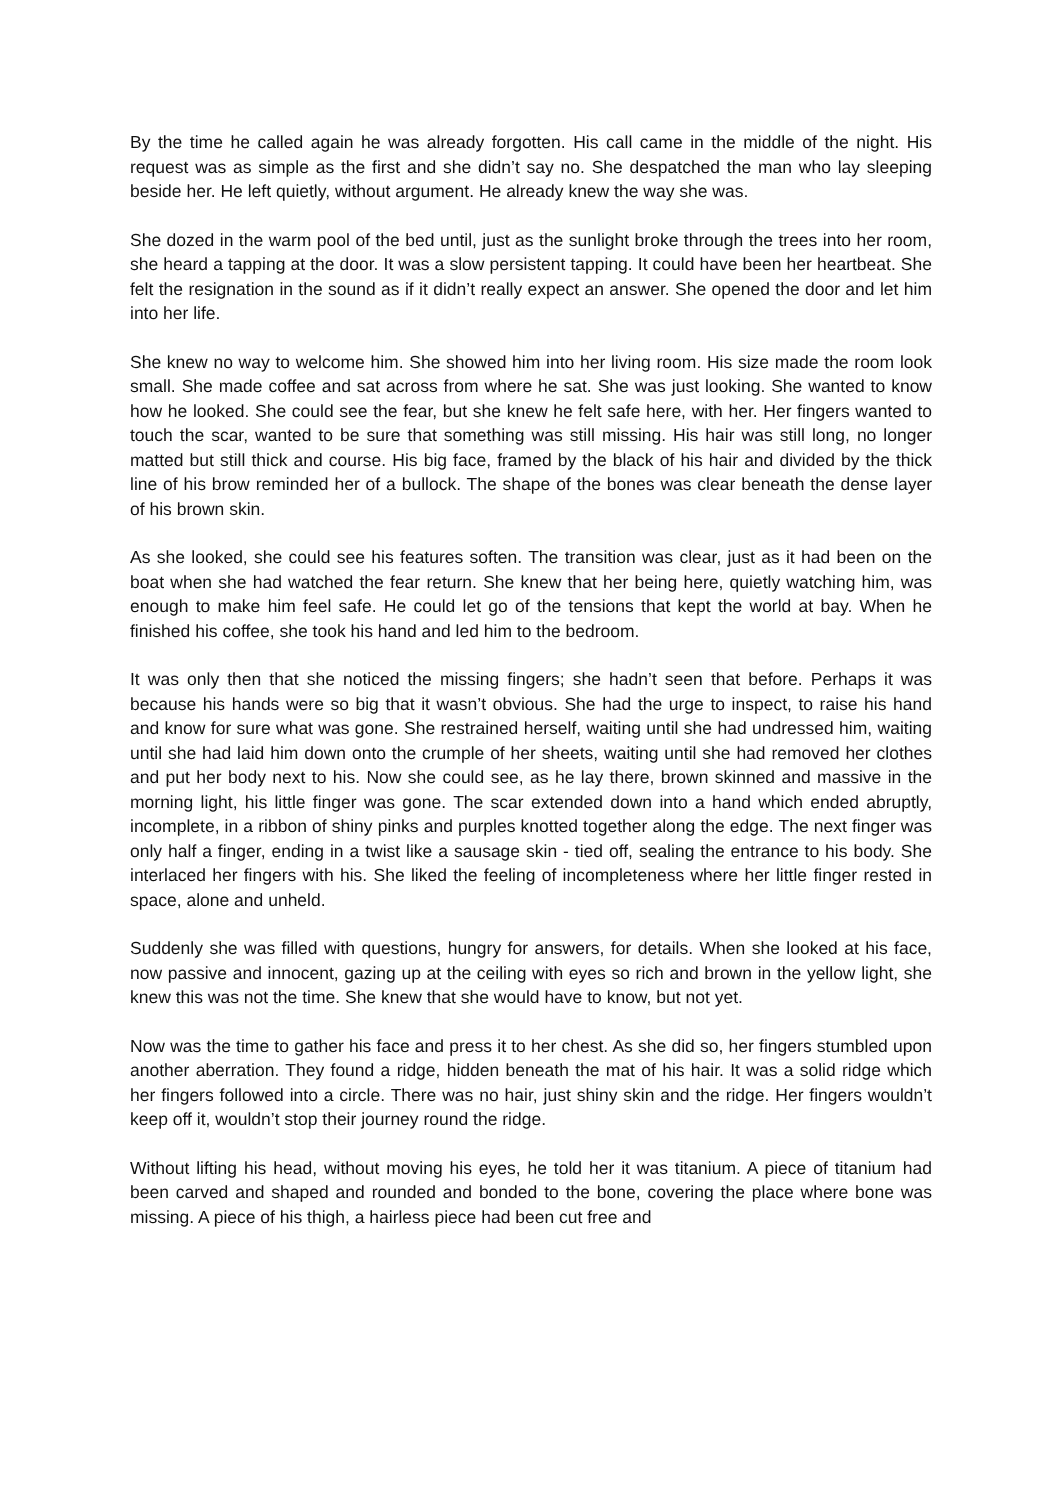By the time he called again he was already forgotten. His call came in the middle of the night. His request was as simple as the first and she didn’t say no. She despatched the man who lay sleeping beside her. He left quietly, without argument. He already knew the way she was.
She dozed in the warm pool of the bed until, just as the sunlight broke through the trees into her room, she heard a tapping at the door. It was a slow persistent tapping. It could have been her heartbeat. She felt the resignation in the sound as if it didn’t really expect an answer. She opened the door and let him into her life.
She knew no way to welcome him. She showed him into her living room. His size made the room look small. She made coffee and sat across from where he sat. She was just looking. She wanted to know how he looked. She could see the fear, but she knew he felt safe here, with her. Her fingers wanted to touch the scar, wanted to be sure that something was still missing. His hair was still long, no longer matted but still thick and course. His big face, framed by the black of his hair and divided by the thick line of his brow reminded her of a bullock. The shape of the bones was clear beneath the dense layer of his brown skin.
As she looked, she could see his features soften. The transition was clear, just as it had been on the boat when she had watched the fear return. She knew that her being here, quietly watching him, was enough to make him feel safe. He could let go of the tensions that kept the world at bay. When he finished his coffee, she took his hand and led him to the bedroom.
It was only then that she noticed the missing fingers; she hadn’t seen that before. Perhaps it was because his hands were so big that it wasn’t obvious. She had the urge to inspect, to raise his hand and know for sure what was gone. She restrained herself, waiting until she had undressed him, waiting until she had laid him down onto the crumple of her sheets, waiting until she had removed her clothes and put her body next to his. Now she could see, as he lay there, brown skinned and massive in the morning light, his little finger was gone. The scar extended down into a hand which ended abruptly, incomplete, in a ribbon of shiny pinks and purples knotted together along the edge. The next finger was only half a finger, ending in a twist like a sausage skin - tied off, sealing the entrance to his body. She interlaced her fingers with his. She liked the feeling of incompleteness where her little finger rested in space, alone and unheld.
Suddenly she was filled with questions, hungry for answers, for details. When she looked at his face, now passive and innocent, gazing up at the ceiling with eyes so rich and brown in the yellow light, she knew this was not the time. She knew that she would have to know, but not yet.
Now was the time to gather his face and press it to her chest. As she did so, her fingers stumbled upon another aberration. They found a ridge, hidden beneath the mat of his hair. It was a solid ridge which her fingers followed into a circle. There was no hair, just shiny skin and the ridge. Her fingers wouldn’t keep off it, wouldn’t stop their journey round the ridge.
Without lifting his head, without moving his eyes, he told her it was titanium. A piece of titanium had been carved and shaped and rounded and bonded to the bone, covering the place where bone was missing. A piece of his thigh, a hairless piece had been cut free and